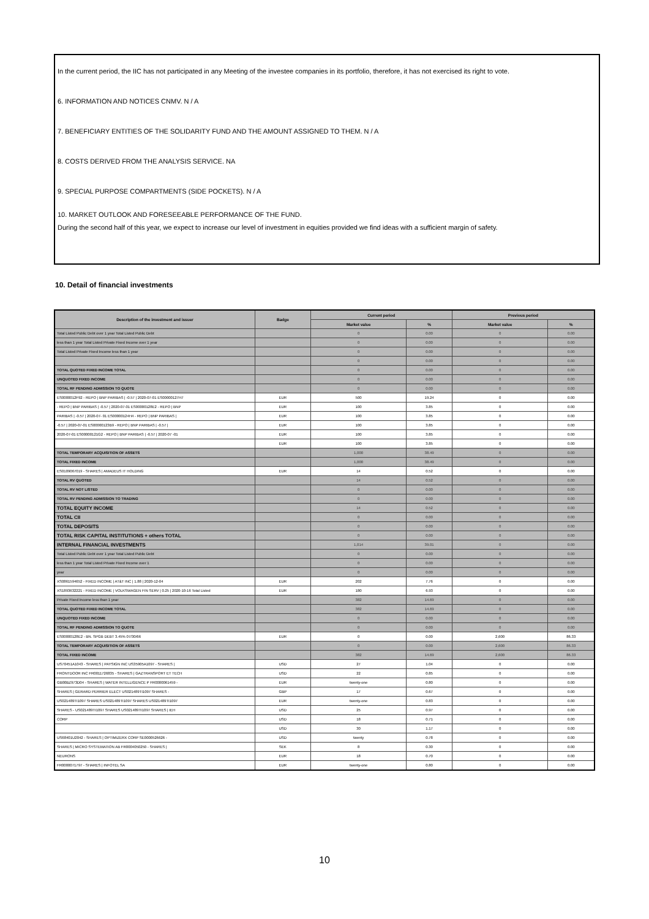In the current period, the IIC has not participated in any Meeting of the investee companies in its portfolio, therefore, it has not exercised its right to vote.
6. INFORMATION AND NOTICES CNMV. N / A
7. BENEFICIARY ENTITIES OF THE SOLIDARITY FUND AND THE AMOUNT ASSIGNED TO THEM. N / A
8. COSTS DERIVED FROM THE ANALYSIS SERVICE. NA
9. SPECIAL PURPOSE COMPARTMENTS (SIDE POCKETS). N / A
10. MARKET OUTLOOK AND FORESEEABLE PERFORMANCE OF THE FUND.
During the second half of this year, we expect to increase our level of investment in equities provided we find ideas with a sufficient margin of safety.
10. Detail of financial investments
| Description of the investment and issuer | Badge | Current period | | Previous period | |
| --- | --- | --- | --- | --- | --- |
| | | Market value | % | Market value | % |
| Total Listed Public Debt over 1 year Total Listed Public Debt | | 0 | 0.00 | 0 | 0.00 |
| less than 1 year Total Listed Private Fixed Income over 1 year | | 0 | 0.00 | 0 | 0.00 |
| Total Listed Private Fixed Income less than 1 year | | 0 | 0.00 | 0 | 0.00 |
| | | 0 | 0.00 | 0 | 0.00 |
| TOTAL QUOTED FIXED INCOME TOTAL | | 0 | 0.00 | 0 | 0.00 |
| UNQUOTED FIXED INCOME | | 0 | 0.00 | 0 | 0.00 |
| TOTAL RF PENDING ADMISSION TO QUOTE | | 0 | 0.00 | 0 | 0.00 |
| ES0000012F92 - REPO / BNP PARIBAS / -0.57 / 2020-07-01 ES00000127H7 | EUR | 500 | 19.24 | 0 | 0.00 |
| - REPO / BNP PARIBAS / -0.57 / 2020-07-01 ES00000128E2 - REPO / BNP | EUR | 100 | 3.85 | 0 | 0.00 |
| PARIBAS / -0.57 / 2020-07- 01 ES00000124H4 - REPO / BNP PARIBAS / | EUR | 100 | 3.85 | 0 | 0.00 |
| -0.57 / 2020-07-01 ES00000123B9 - REPO / BNP PARIBAS / -0.57 / | EUR | 100 | 3.85 | 0 | 0.00 |
| 2020-07-01 ES00000121G2 - REPO / BNP PARIBAS / -0.57 / 2020-07 -01 | EUR | 100 | 3.85 | 0 | 0.00 |
| | EUR | 100 | 3.85 | 0 | 0.00 |
| TOTAL TEMPORARY ACQUISITION OF ASSETS | | 1,000 | 38.49 | 0 | 0.00 |
| TOTAL FIXED INCOME | | 1,000 | 38.49 | 0 | 0.00 |
| ES0109067019 - SHARES / AMADEUS IT HOLDING | EUR | 14 | 0.52 | 0 | 0.00 |
| TOTAL RV QUOTED | | 14 | 0.52 | 0 | 0.00 |
| TOTAL RV NOT LISTED | | 0 | 0.00 | 0 | 0.00 |
| TOTAL RV PENDING ADMISSION TO TRADING | | 0 | 0.00 | 0 | 0.00 |
| TOTAL EQUITY INCOME | | 14 | 0.52 | 0 | 0.00 |
| TOTAL CII | | 0 | 0.00 | 0 | 0.00 |
| TOTAL DEPOSITS | | 0 | 0.00 | 0 | 0.00 |
| TOTAL RISK CAPITAL INSTITUTIONS + others TOTAL | | 0 | 0.00 | 0 | 0.00 |
| INTERNAL FINANCIAL INVESTMENTS | | 1,014 | 39.01 | 0 | 0.00 |
| Total Listed Public Debt over 1 year Total Listed Public Debt | | 0 | 0.00 | 0 | 0.00 |
| less than 1 year Total Listed Private Fixed Income over 1 | | 0 | 0.00 | 0 | 0.00 |
| year | | 0 | 0.00 | 0 | 0.00 |
| XS0861594652 - FIXED INCOME / AT&T INC / 1.88 / 2020-12-04 | EUR | 202 | 7.76 | 0 | 0.00 |
| XS1893632221 - FIXED INCOME / VOLKSWAGEN FIN SERV / 0.25 / 2020-10-16 Total Listed | EUR | 180 | 6.93 | 0 | 0.00 |
| Private Fixed Income less than 1 year | | 382 | 14.69 | 0 | 0.00 |
| TOTAL QUOTED FIXED INCOME TOTAL | | 382 | 14.69 | 0 | 0.00 |
| UNQUOTED FIXED INCOME | | 0 | 0.00 | 0 | 0.00 |
| TOTAL RF PENDING ADMISSION TO QUOTE | | 0 | 0.00 | 0 | 0.00 |
| ES00000128E2 - BN. SPGB DEBT 3.45% 07/30/66 | EUR | 0 | 0.00 | 2,600 | 86.33 |
| TOTAL TEMPORARY ACQUISITION OF ASSETS | | 0 | 0.00 | 2,600 | 86.33 |
| TOTAL FIXED INCOME | | 382 | 14.69 | 2,600 | 86.33 |
| US70451A1043 - SHARES / PAYSIGN INC US35905A1097 - SHARES / | USD | 27 | 1.04 | 0 | 0.00 |
| FRONTDOOR INC FR0011726835 - SHARES / GAZTRANSPORT ET TECH | USD | 22 | 0.85 | 0 | 0.00 |
| GB00BZ973D04 - SHARES / WATER INTELLIGENCE P FR0000061459 - | EUR | twenty-one | 0.80 | 0 | 0.00 |
| SHARES / GERARD PERRIER ELECT US021489TI1097 SHARES - | GBP | 17 | 0.67 | 0 | 0.00 |
| US021489TI1097 SHARES US021489TI1097 SHARES US021489TI1097 | EUR | twenty-one | 0.83 | 0 | 0.00 |
| SHARES - US021489TI1097 SHARES US021489TI1097 SHARES / IEH | USD | 25 | 0.97 | 0 | 0.00 |
| CORP | USD | 18 | 0.71 | 0 | 0.00 |
| | USD | 30 | 1.17 | 0 | 0.00 |
| US68401U2042 - SHARES / OPTIMIZERX CORP SE0000526626 - | USD | twenty | 0.78 | 0 | 0.00 |
| SHARES / MICRO SYSTEMATION AB FR0004050250 - SHARES / | SEK | 8 | 0.30 | 0 | 0.00 |
| NEURONS | EUR | 18 | 0.70 | 0 | 0.00 |
| FR0000071797 - SHARES / INFOTEL SA | EUR | twenty-one | 0.80 | 0 | 0.00 |
10